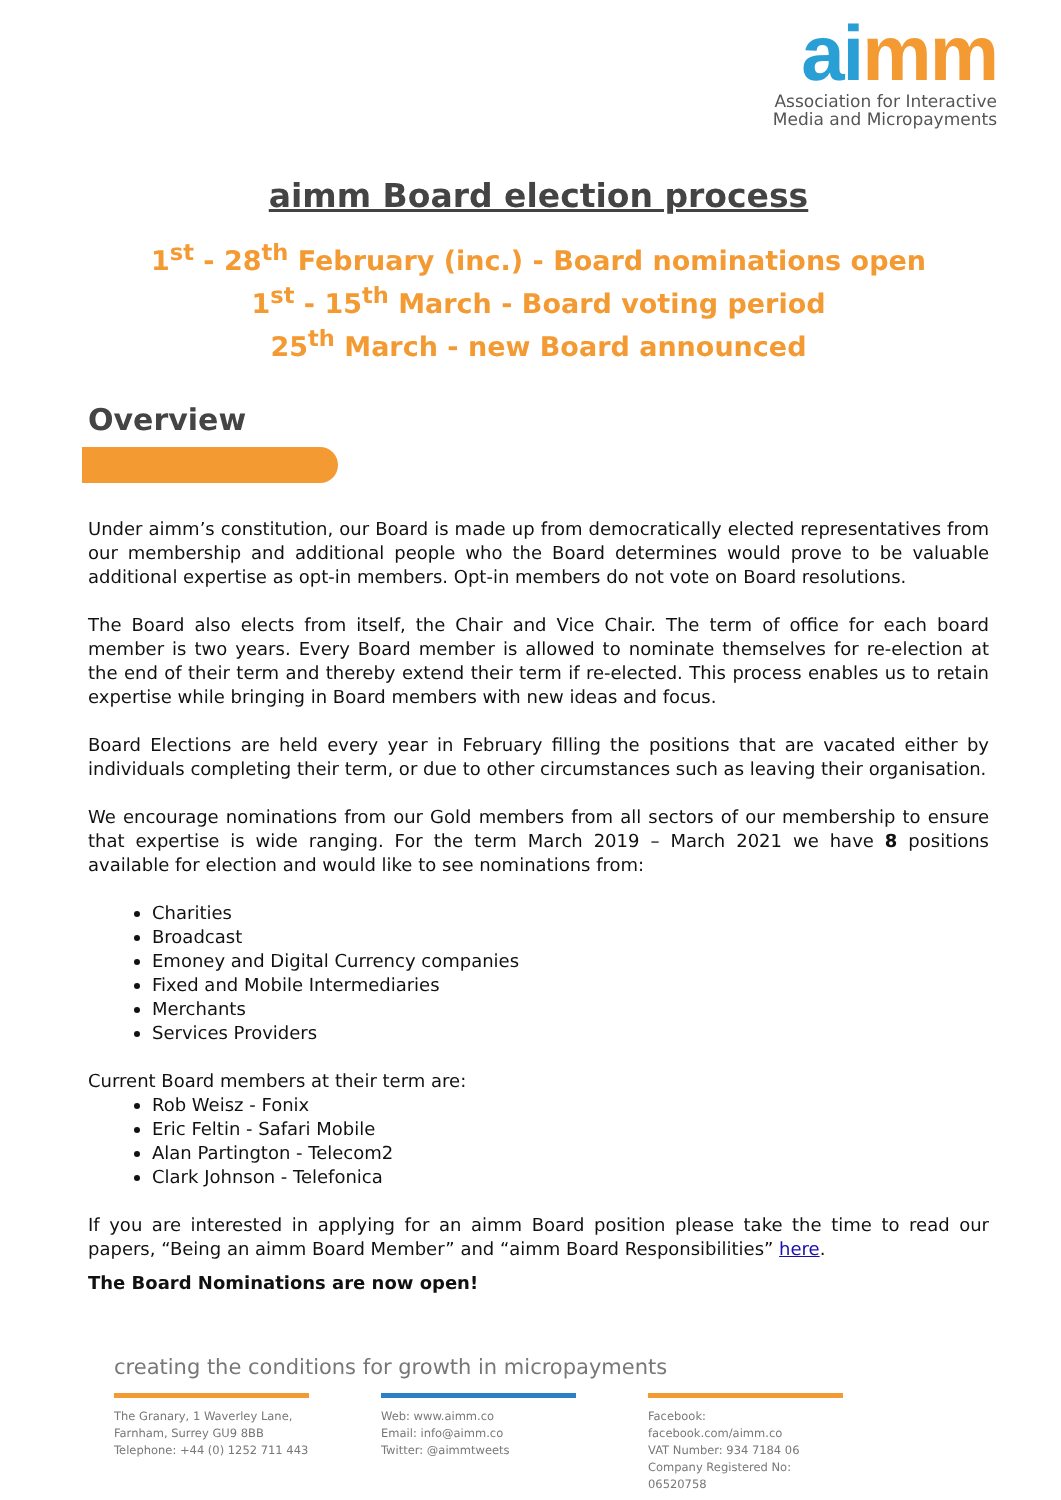ai mm
Association for Interactive
Media and Micropayments
aimm Board election process
1<sup>st</sup> - 28<sup>th</sup> February (inc.) - Board nominations open
1<sup>st</sup> - 15<sup>th</sup> March - Board voting period
25<sup>th</sup> March - new Board announced
Overview
Under aimm’s constitution, our Board is made up from democratically elected representatives from our membership and additional people who the Board determines would prove to be valuable additional expertise as opt-in members. Opt-in members do not vote on Board resolutions.
The Board also elects from itself, the Chair and Vice Chair. The term of office for each board member is two years. Every Board member is allowed to nominate themselves for re-election at the end of their term and thereby extend their term if re-elected. This process enables us to retain expertise while bringing in Board members with new ideas and focus.
Board Elections are held every year in February filling the positions that are vacated either by individuals completing their term, or due to other circumstances such as leaving their organisation.
We encourage nominations from our Gold members from all sectors of our membership to ensure that expertise is wide ranging. For the term March 2019 – March 2021 we have 8 positions available for election and would like to see nominations from:
Charities
Broadcast
Emoney and Digital Currency companies
Fixed and Mobile Intermediaries
Merchants
Services Providers
Current Board members at their term are:
Rob Weisz - Fonix
Eric Feltin - Safari Mobile
Alan Partington - Telecom2
Clark Johnson - Telefonica
If you are interested in applying for an aimm Board position please take the time to read our papers, “Being an aimm Board Member” and “aimm Board Responsibilities” here.
The Board Nominations are now open!
creating the conditions for growth in micropayments
The Granary, 1 Waverley Lane,
Farnham, Surrey GU9 8BB
Telephone: +44 (0) 1252 711 443
Web: www.aimm.co
Email: info@aimm.co
Twitter: @aimmtweets
Facebook: facebook.com/aimm.co
VAT Number: 934 7184 06
Company Registered No: 06520758